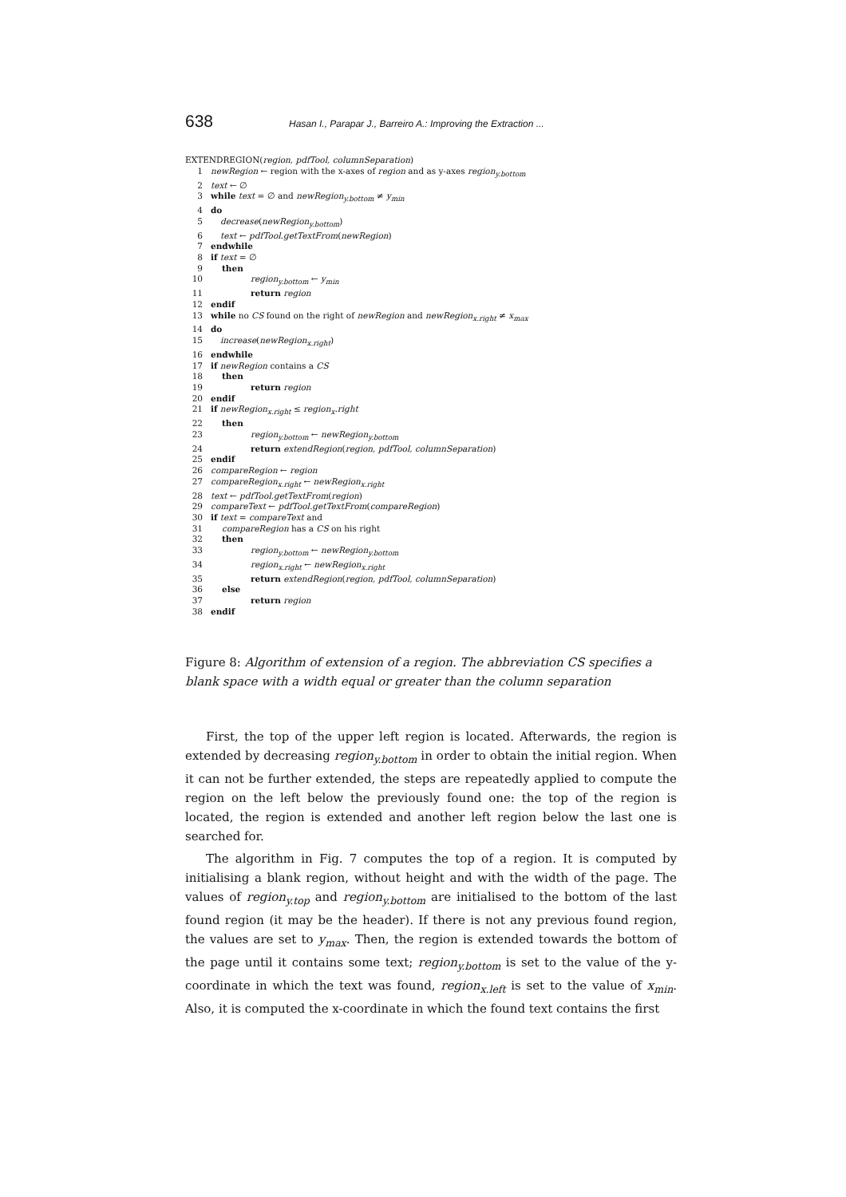638 Hasan I., Parapar J., Barreiro A.: Improving the Extraction ...
EXTENDREGION(region, pdfTool, columnSeparation)
1 newRegion ← region with the x-axes of region and as y-axes region<sub>y.bottom</sub>
2 text ← ∅
3 while text = ∅ and newRegion<sub>y.bottom</sub> ≠ y<sub>min</sub>
4 do
5 decrease(newRegion<sub>y.bottom</sub>)
6 text ← pdfTool.getTextFrom(newRegion)
7 endwhile
8 if text = ∅
9 then
10 region<sub>y.bottom</sub> ← y<sub>min</sub>
11 return region
12 endif
13 while no CS found on the right of newRegion and newRegion<sub>x.right</sub> ≠ x<sub>max</sub>
14 do
15 increase(newRegion<sub>x.right</sub>)
16 endwhile
17 if newRegion contains a CS
18 then
19 return region
20 endif
21 if newRegion<sub>x.right</sub> ≤ region<sub>x</sub>.right
22 then
23 region<sub>y.bottom</sub> ← newRegion<sub>y.bottom</sub>
24 return extendRegion(region, pdfTool, columnSeparation)
25 endif
26 compareRegion ← region
27 compareRegion<sub>x.right</sub> ← newRegion<sub>x.right</sub>
28 text ← pdfTool.getTextFrom(region)
29 compareText ← pdfTool.getTextFrom(compareRegion)
30 if text = compareText and
31 compareRegion has a CS on his right
32 then
33 region<sub>y.bottom</sub> ← newRegion<sub>y.bottom</sub>
34 region<sub>x.right</sub> ← newRegion<sub>x.right</sub>
35 return extendRegion(region, pdfTool, columnSeparation)
36 else
37 return region
38 endif
Figure 8: Algorithm of extension of a region. The abbreviation CS specifies a blank space with a width equal or greater than the column separation
First, the top of the upper left region is located. Afterwards, the region is extended by decreasing region<sub>y.bottom</sub> in order to obtain the initial region. When it can not be further extended, the steps are repeatedly applied to compute the region on the left below the previously found one: the top of the region is located, the region is extended and another left region below the last one is searched for.
The algorithm in Fig. 7 computes the top of a region. It is computed by initialising a blank region, without height and with the width of the page. The values of region<sub>y.top</sub> and region<sub>y.bottom</sub> are initialised to the bottom of the last found region (it may be the header). If there is not any previous found region, the values are set to y<sub>max</sub>. Then, the region is extended towards the bottom of the page until it contains some text; region<sub>y.bottom</sub> is set to the value of the y-coordinate in which the text was found, region<sub>x.left</sub> is set to the value of x<sub>min</sub>. Also, it is computed the x-coordinate in which the found text contains the first